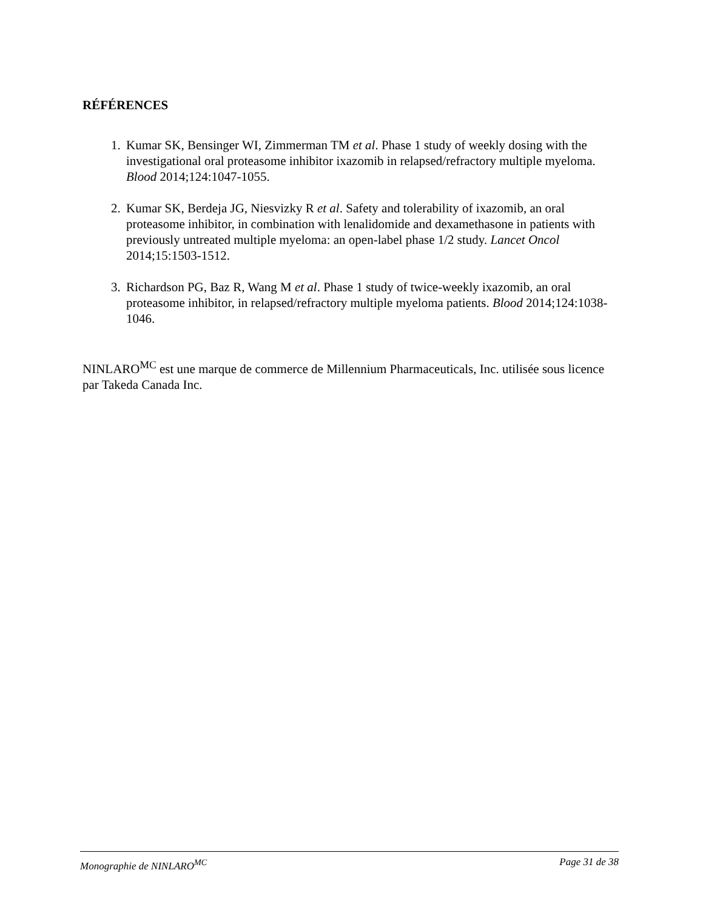RÉFÉRENCES
1. Kumar SK, Bensinger WI, Zimmerman TM et al. Phase 1 study of weekly dosing with the investigational oral proteasome inhibitor ixazomib in relapsed/refractory multiple myeloma. Blood 2014;124:1047-1055.
2. Kumar SK, Berdeja JG, Niesvizky R et al. Safety and tolerability of ixazomib, an oral proteasome inhibitor, in combination with lenalidomide and dexamethasone in patients with previously untreated multiple myeloma: an open-label phase 1/2 study. Lancet Oncol 2014;15:1503-1512.
3. Richardson PG, Baz R, Wang M et al. Phase 1 study of twice-weekly ixazomib, an oral proteasome inhibitor, in relapsed/refractory multiple myeloma patients. Blood 2014;124:1038-1046.
NINLARO<sup>MC</sup> est une marque de commerce de Millennium Pharmaceuticals, Inc. utilisée sous licence par Takeda Canada Inc.
Monographie de NINLARO<sup>MC</sup> Page 31 de 38